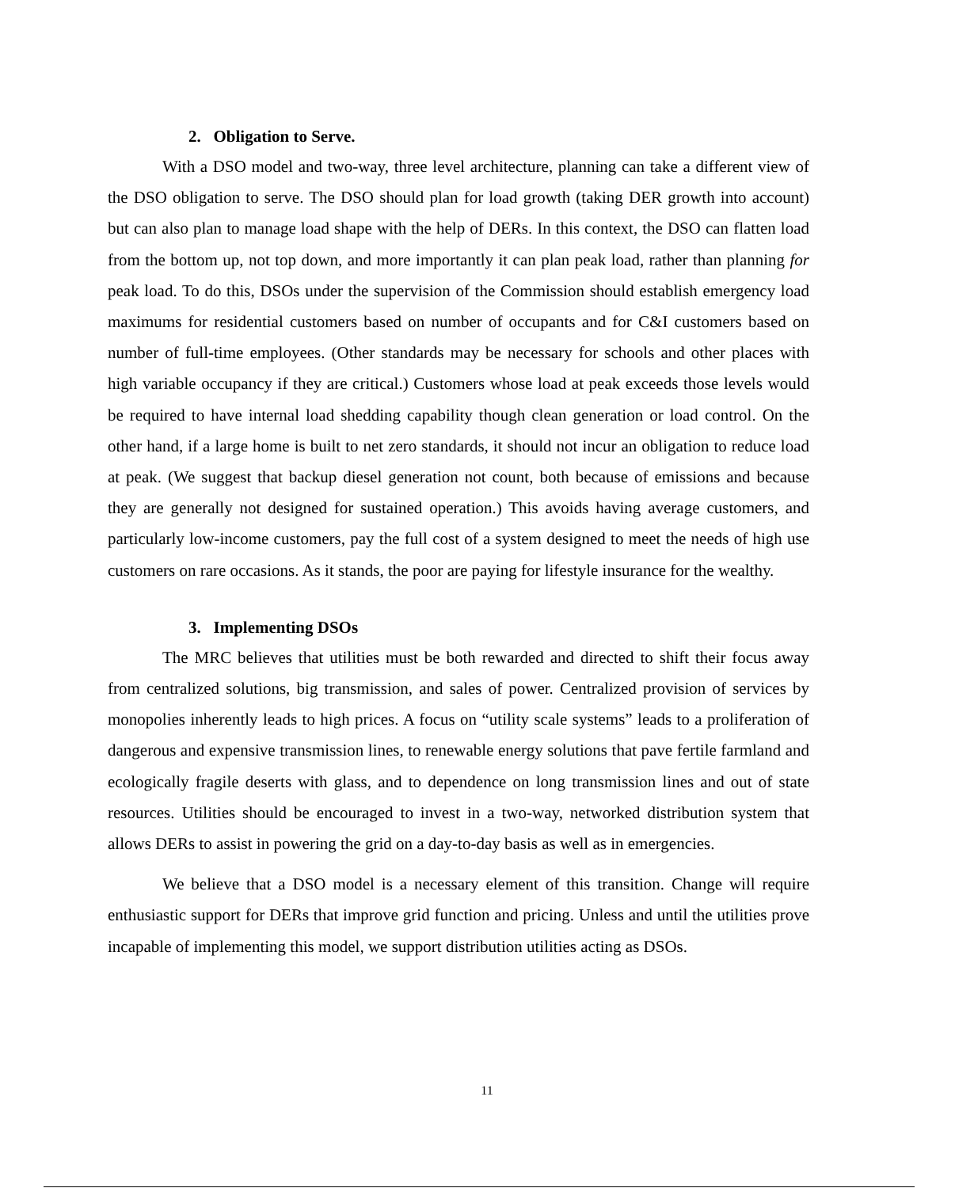2. Obligation to Serve.
With a DSO model and two-way, three level architecture, planning can take a different view of the DSO obligation to serve. The DSO should plan for load growth (taking DER growth into account) but can also plan to manage load shape with the help of DERs. In this context, the DSO can flatten load from the bottom up, not top down, and more importantly it can plan peak load, rather than planning for peak load. To do this, DSOs under the supervision of the Commission should establish emergency load maximums for residential customers based on number of occupants and for C&I customers based on number of full-time employees. (Other standards may be necessary for schools and other places with high variable occupancy if they are critical.) Customers whose load at peak exceeds those levels would be required to have internal load shedding capability though clean generation or load control. On the other hand, if a large home is built to net zero standards, it should not incur an obligation to reduce load at peak. (We suggest that backup diesel generation not count, both because of emissions and because they are generally not designed for sustained operation.) This avoids having average customers, and particularly low-income customers, pay the full cost of a system designed to meet the needs of high use customers on rare occasions. As it stands, the poor are paying for lifestyle insurance for the wealthy.
3. Implementing DSOs
The MRC believes that utilities must be both rewarded and directed to shift their focus away from centralized solutions, big transmission, and sales of power. Centralized provision of services by monopolies inherently leads to high prices. A focus on “utility scale systems” leads to a proliferation of dangerous and expensive transmission lines, to renewable energy solutions that pave fertile farmland and ecologically fragile deserts with glass, and to dependence on long transmission lines and out of state resources. Utilities should be encouraged to invest in a two-way, networked distribution system that allows DERs to assist in powering the grid on a day-to-day basis as well as in emergencies.
We believe that a DSO model is a necessary element of this transition. Change will require enthusiastic support for DERs that improve grid function and pricing. Unless and until the utilities prove incapable of implementing this model, we support distribution utilities acting as DSOs.
11